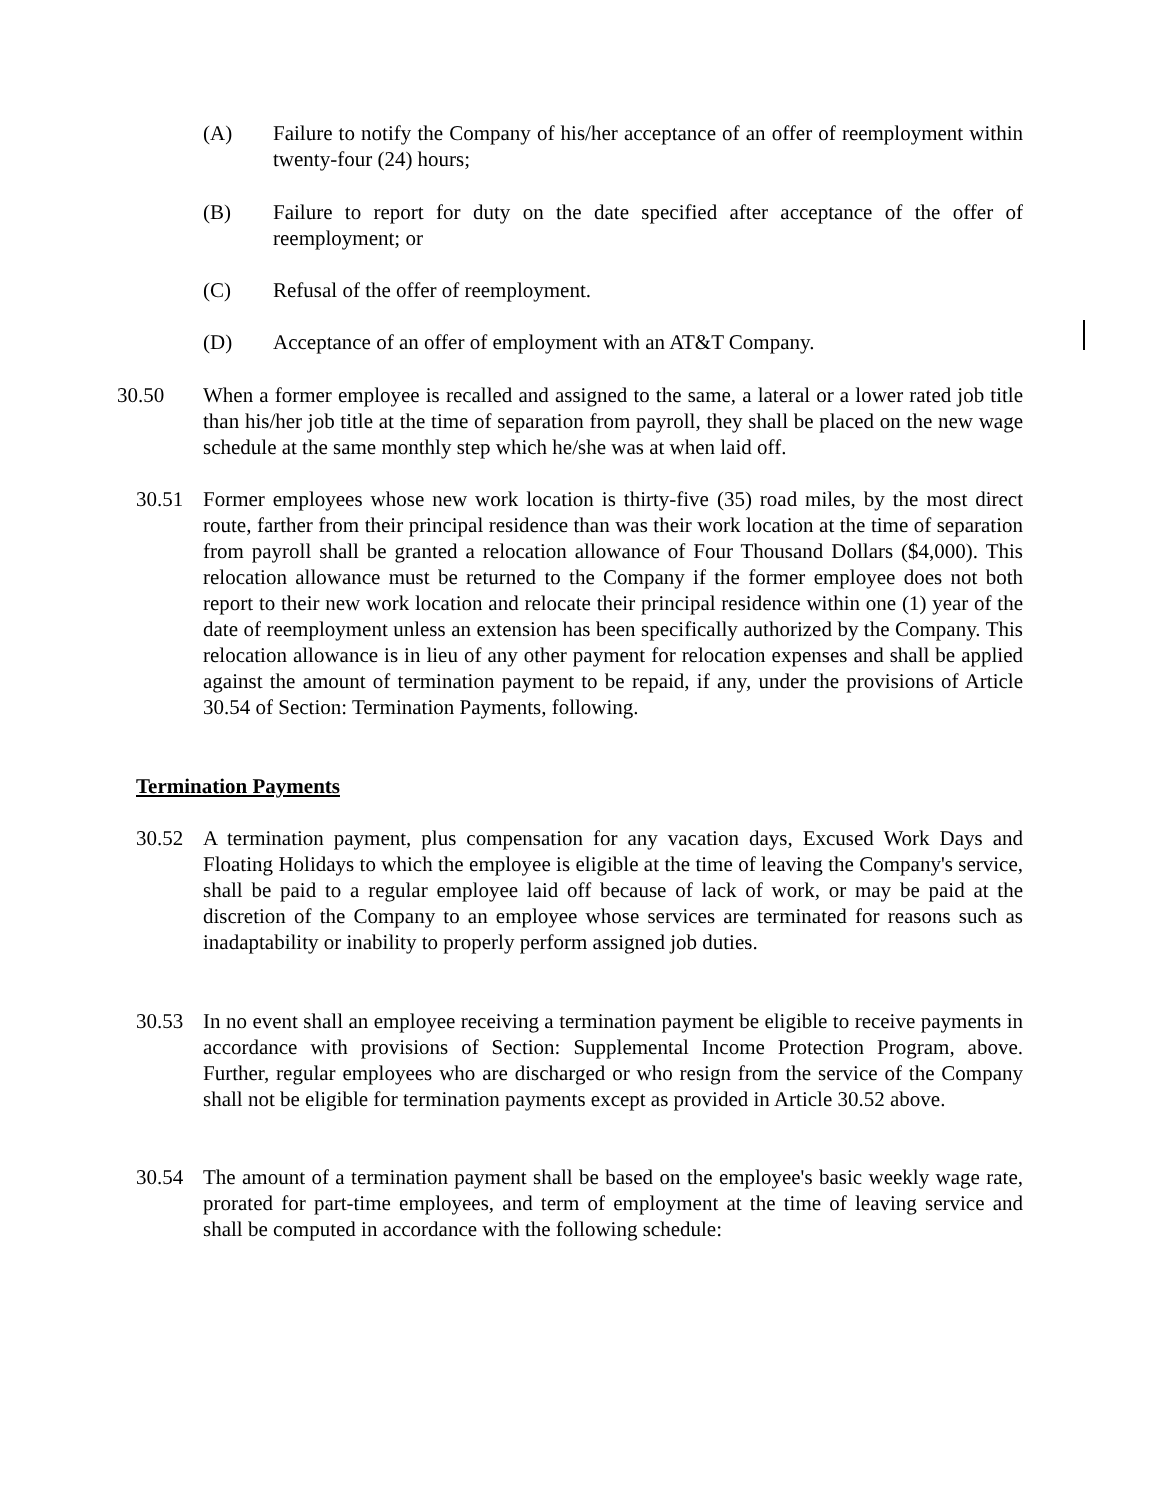(A) Failure to notify the Company of his/her acceptance of an offer of reemployment within twenty-four (24) hours;
(B) Failure to report for duty on the date specified after acceptance of the offer of reemployment; or
(C) Refusal of the offer of reemployment.
(D) Acceptance of an offer of employment with an AT&T Company.
30.50 When a former employee is recalled and assigned to the same, a lateral or a lower rated job title than his/her job title at the time of separation from payroll, they shall be placed on the new wage schedule at the same monthly step which he/she was at when laid off.
30.51 Former employees whose new work location is thirty-five (35) road miles, by the most direct route, farther from their principal residence than was their work location at the time of separation from payroll shall be granted a relocation allowance of Four Thousand Dollars ($4,000). This relocation allowance must be returned to the Company if the former employee does not both report to their new work location and relocate their principal residence within one (1) year of the date of reemployment unless an extension has been specifically authorized by the Company. This relocation allowance is in lieu of any other payment for relocation expenses and shall be applied against the amount of termination payment to be repaid, if any, under the provisions of Article 30.54 of Section: Termination Payments, following.
Termination Payments
30.52 A termination payment, plus compensation for any vacation days, Excused Work Days and Floating Holidays to which the employee is eligible at the time of leaving the Company's service, shall be paid to a regular employee laid off because of lack of work, or may be paid at the discretion of the Company to an employee whose services are terminated for reasons such as inadaptability or inability to properly perform assigned job duties.
30.53 In no event shall an employee receiving a termination payment be eligible to receive payments in accordance with provisions of Section: Supplemental Income Protection Program, above. Further, regular employees who are discharged or who resign from the service of the Company shall not be eligible for termination payments except as provided in Article 30.52 above.
30.54 The amount of a termination payment shall be based on the employee's basic weekly wage rate, prorated for part-time employees, and term of employment at the time of leaving service and shall be computed in accordance with the following schedule: